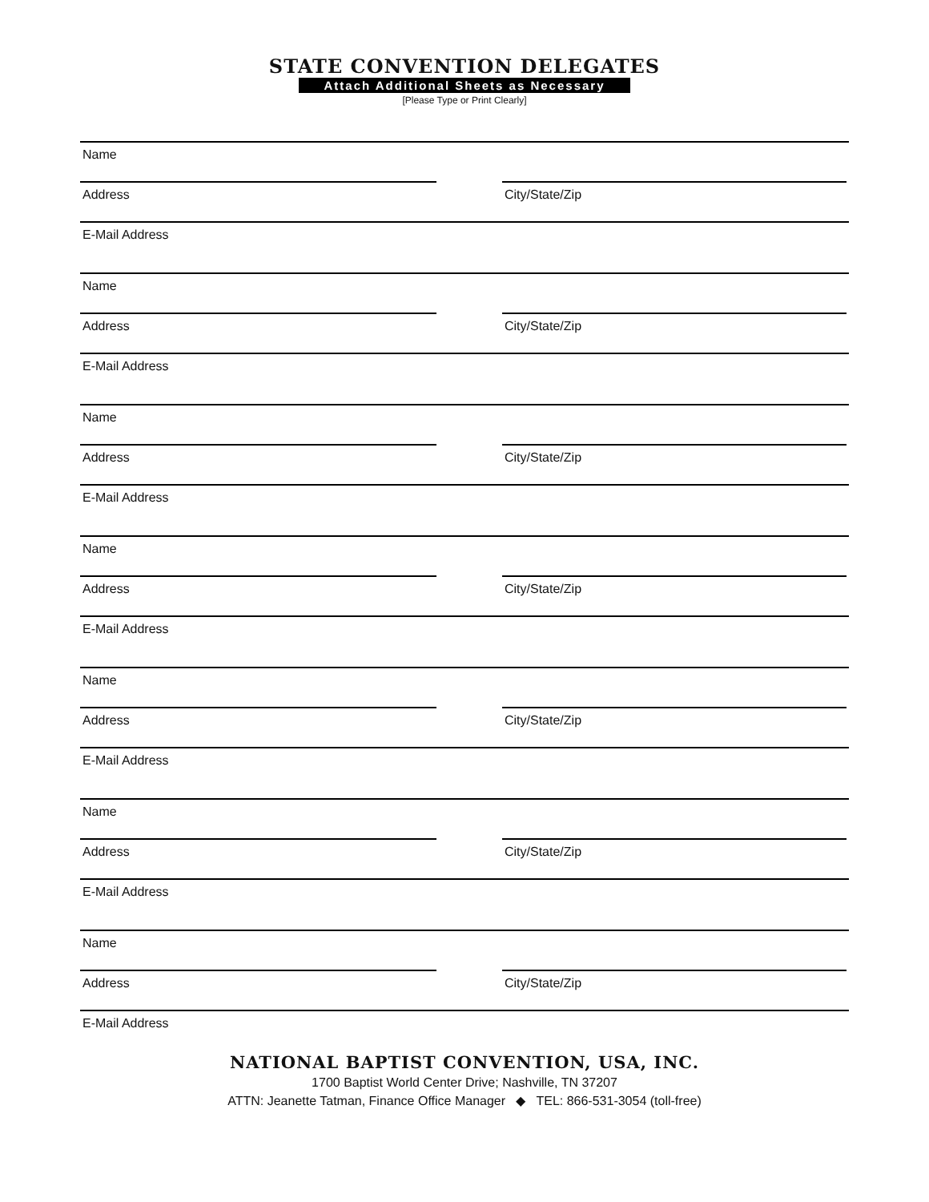STATE CONVENTION DELEGATES
Attach Additional Sheets as Necessary
[Please Type or Print Clearly]
Name
Address City/State/Zip
E-Mail Address
Name
Address City/State/Zip
E-Mail Address
Name
Address City/State/Zip
E-Mail Address
Name
Address City/State/Zip
E-Mail Address
Name
Address City/State/Zip
E-Mail Address
Name
Address City/State/Zip
E-Mail Address
Name
Address City/State/Zip
E-Mail Address
NATIONAL BAPTIST CONVENTION, USA, INC.
1700 Baptist World Center Drive; Nashville, TN 37207
ATTN: Jeanette Tatman, Finance Office Manager ◆ TEL: 866-531-3054 (toll-free)